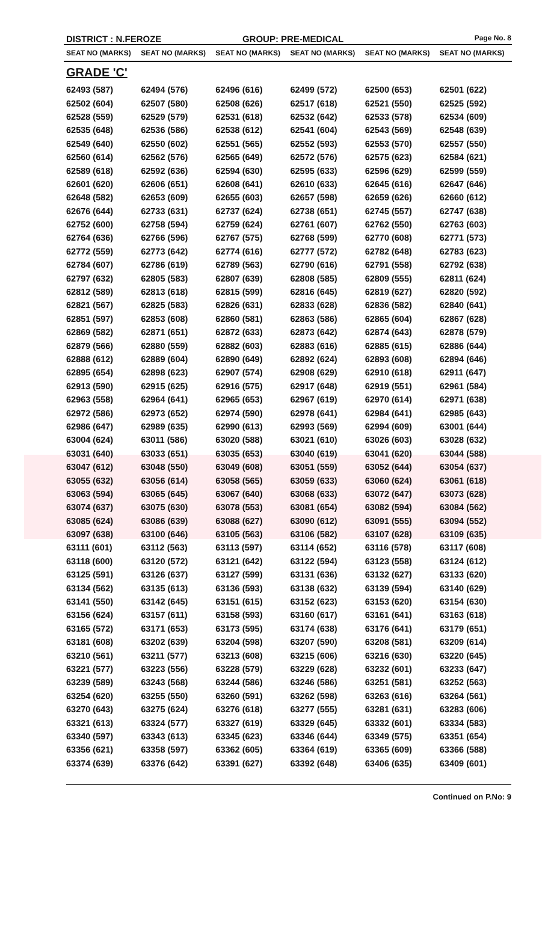DISTRICT : N.FEROZE GROUP: PRE-MEDICAL
Page No. 8
| SEAT NO (MARKS) | SEAT NO (MARKS) | SEAT NO (MARKS) | SEAT NO (MARKS) | SEAT NO (MARKS) | SEAT NO (MARKS) |
| --- | --- | --- | --- | --- | --- |
| GRADE 'C' | | | | | |
| 62493 (587) | 62494 (576) | 62496 (616) | 62499 (572) | 62500 (653) | 62501 (622) |
| 62502 (604) | 62507 (580) | 62508 (626) | 62517 (618) | 62521 (550) | 62525 (592) |
| 62528 (559) | 62529 (579) | 62531 (618) | 62532 (642) | 62533 (578) | 62534 (609) |
| 62535 (648) | 62536 (586) | 62538 (612) | 62541 (604) | 62543 (569) | 62548 (639) |
| 62549 (640) | 62550 (602) | 62551 (565) | 62552 (593) | 62553 (570) | 62557 (550) |
| 62560 (614) | 62562 (576) | 62565 (649) | 62572 (576) | 62575 (623) | 62584 (621) |
| 62589 (618) | 62592 (636) | 62594 (630) | 62595 (633) | 62596 (629) | 62599 (559) |
| 62601 (620) | 62606 (651) | 62608 (641) | 62610 (633) | 62645 (616) | 62647 (646) |
| 62648 (582) | 62653 (609) | 62655 (603) | 62657 (598) | 62659 (626) | 62660 (612) |
| 62676 (644) | 62733 (631) | 62737 (624) | 62738 (651) | 62745 (557) | 62747 (638) |
| 62752 (600) | 62758 (594) | 62759 (624) | 62761 (607) | 62762 (550) | 62763 (603) |
| 62764 (636) | 62766 (596) | 62767 (575) | 62768 (599) | 62770 (608) | 62771 (573) |
| 62772 (559) | 62773 (642) | 62774 (616) | 62777 (572) | 62782 (648) | 62783 (623) |
| 62784 (607) | 62786 (619) | 62789 (563) | 62790 (616) | 62791 (558) | 62792 (638) |
| 62797 (632) | 62805 (583) | 62807 (639) | 62808 (585) | 62809 (555) | 62811 (624) |
| 62812 (589) | 62813 (618) | 62815 (599) | 62816 (645) | 62819 (627) | 62820 (592) |
| 62821 (567) | 62825 (583) | 62826 (631) | 62833 (628) | 62836 (582) | 62840 (641) |
| 62851 (597) | 62853 (608) | 62860 (581) | 62863 (586) | 62865 (604) | 62867 (628) |
| 62869 (582) | 62871 (651) | 62872 (633) | 62873 (642) | 62874 (643) | 62878 (579) |
| 62879 (566) | 62880 (559) | 62882 (603) | 62883 (616) | 62885 (615) | 62886 (644) |
| 62888 (612) | 62889 (604) | 62890 (649) | 62892 (624) | 62893 (608) | 62894 (646) |
| 62895 (654) | 62898 (623) | 62907 (574) | 62908 (629) | 62910 (618) | 62911 (647) |
| 62913 (590) | 62915 (625) | 62916 (575) | 62917 (648) | 62919 (551) | 62961 (584) |
| 62963 (558) | 62964 (641) | 62965 (653) | 62967 (619) | 62970 (614) | 62971 (638) |
| 62972 (586) | 62973 (652) | 62974 (590) | 62978 (641) | 62984 (641) | 62985 (643) |
| 62986 (647) | 62989 (635) | 62990 (613) | 62993 (569) | 62994 (609) | 63001 (644) |
| 63004 (624) | 63011 (586) | 63020 (588) | 63021 (610) | 63026 (603) | 63028 (632) |
| 63031 (640) | 63033 (651) | 63035 (653) | 63040 (619) | 63041 (620) | 63044 (588) |
| 63047 (612) | 63048 (550) | 63049 (608) | 63051 (559) | 63052 (644) | 63054 (637) |
| 63055 (632) | 63056 (614) | 63058 (565) | 63059 (633) | 63060 (624) | 63061 (618) |
| 63063 (594) | 63065 (645) | 63067 (640) | 63068 (633) | 63072 (647) | 63073 (628) |
| 63074 (637) | 63075 (630) | 63078 (553) | 63081 (654) | 63082 (594) | 63084 (562) |
| 63085 (624) | 63086 (639) | 63088 (627) | 63090 (612) | 63091 (555) | 63094 (552) |
| 63097 (638) | 63100 (646) | 63105 (563) | 63106 (582) | 63107 (628) | 63109 (635) |
| 63111 (601) | 63112 (563) | 63113 (597) | 63114 (652) | 63116 (578) | 63117 (608) |
| 63118 (600) | 63120 (572) | 63121 (642) | 63122 (594) | 63123 (558) | 63124 (612) |
| 63125 (591) | 63126 (637) | 63127 (599) | 63131 (636) | 63132 (627) | 63133 (620) |
| 63134 (562) | 63135 (613) | 63136 (593) | 63138 (632) | 63139 (594) | 63140 (629) |
| 63141 (550) | 63142 (645) | 63151 (615) | 63152 (623) | 63153 (620) | 63154 (630) |
| 63156 (624) | 63157 (611) | 63158 (593) | 63160 (617) | 63161 (641) | 63163 (618) |
| 63165 (572) | 63171 (653) | 63173 (595) | 63174 (638) | 63176 (641) | 63179 (651) |
| 63181 (608) | 63202 (639) | 63204 (598) | 63207 (590) | 63208 (581) | 63209 (614) |
| 63210 (561) | 63211 (577) | 63213 (608) | 63215 (606) | 63216 (630) | 63220 (645) |
| 63221 (577) | 63223 (556) | 63228 (579) | 63229 (628) | 63232 (601) | 63233 (647) |
| 63239 (589) | 63243 (568) | 63244 (586) | 63246 (586) | 63251 (581) | 63252 (563) |
| 63254 (620) | 63255 (550) | 63260 (591) | 63262 (598) | 63263 (616) | 63264 (561) |
| 63270 (643) | 63275 (624) | 63276 (618) | 63277 (555) | 63281 (631) | 63283 (606) |
| 63321 (613) | 63324 (577) | 63327 (619) | 63329 (645) | 63332 (601) | 63334 (583) |
| 63340 (597) | 63343 (613) | 63345 (623) | 63346 (644) | 63349 (575) | 63351 (654) |
| 63356 (621) | 63358 (597) | 63362 (605) | 63364 (619) | 63365 (609) | 63366 (588) |
| 63374 (639) | 63376 (642) | 63391 (627) | 63392 (648) | 63406 (635) | 63409 (601) |
Continued on P.No: 9